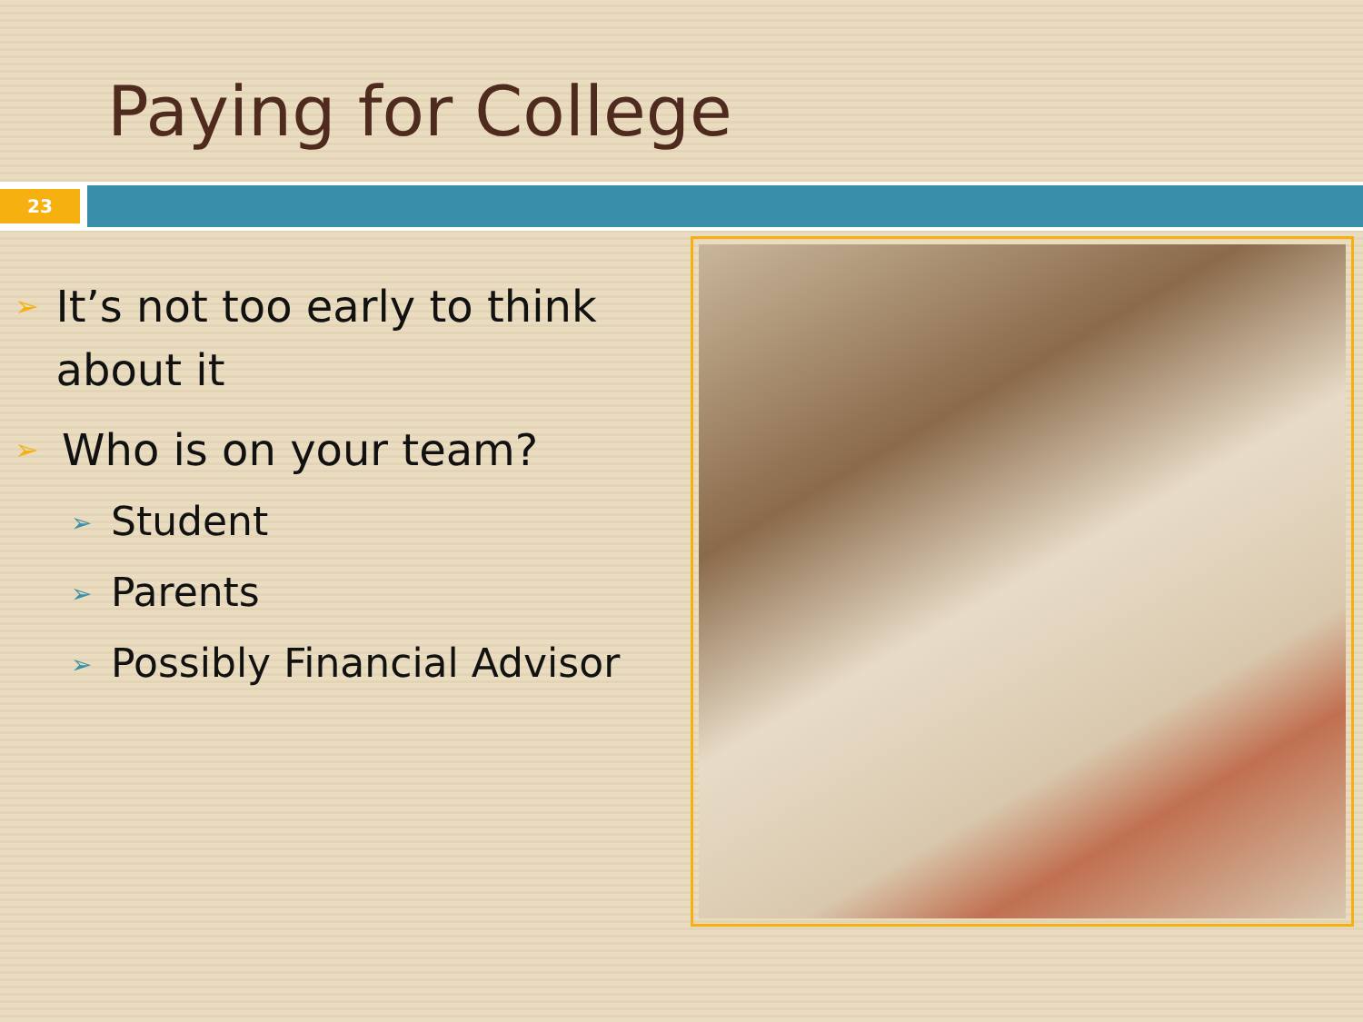Paying for College
23
➢ It’s not too early to think about it
➢ Who is on your team?
➢ Student
➢ Parents
➢ Possibly Financial Advisor